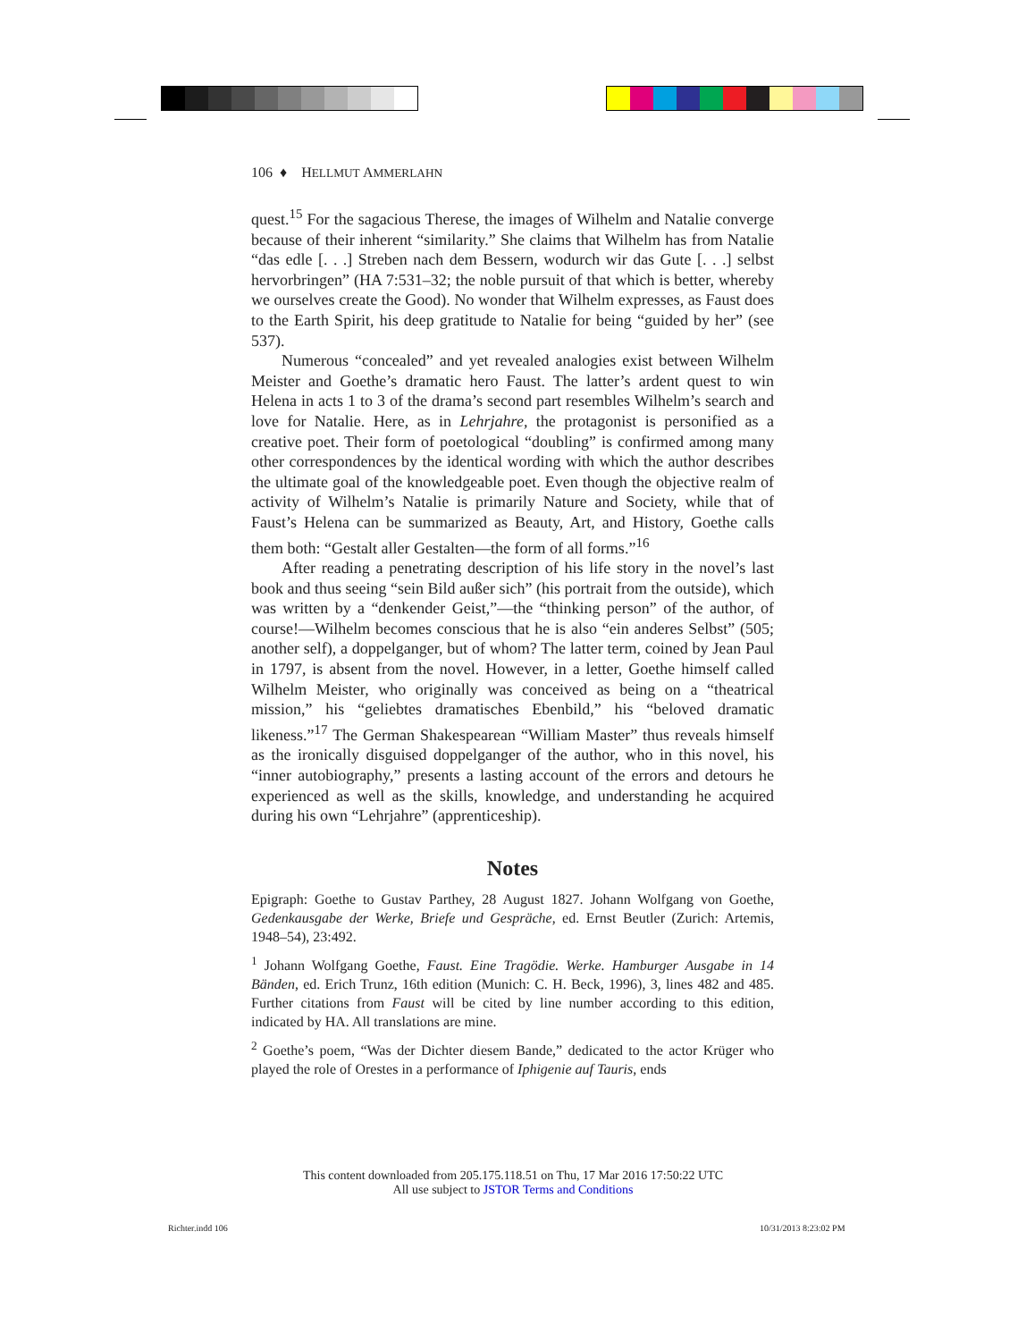106 ♦ HELLMUT AMMERLAHN
quest.<sup>15</sup> For the sagacious Therese, the images of Wilhelm and Natalie converge because of their inherent “similarity.” She claims that Wilhelm has from Natalie “das edle [. . .] Streben nach dem Bessern, wodurch wir das Gute [. . .] selbst hervorbringen” (HA 7:531–32; the noble pursuit of that which is better, whereby we ourselves create the Good). No wonder that Wilhelm expresses, as Faust does to the Earth Spirit, his deep gratitude to Natalie for being “guided by her” (see 537).
Numerous “concealed” and yet revealed analogies exist between Wilhelm Meister and Goethe’s dramatic hero Faust. The latter’s ardent quest to win Helena in acts 1 to 3 of the drama’s second part resembles Wilhelm’s search and love for Natalie. Here, as in Lehrjahre, the protagonist is personified as a creative poet. Their form of poetological “doubling” is confirmed among many other correspondences by the identical wording with which the author describes the ultimate goal of the knowledgeable poet. Even though the objective realm of activity of Wilhelm’s Natalie is primarily Nature and Society, while that of Faust’s Helena can be summarized as Beauty, Art, and History, Goethe calls them both: “Gestalt aller Gestalten—the form of all forms.”<sup>16</sup>
After reading a penetrating description of his life story in the novel’s last book and thus seeing “sein Bild außer sich” (his portrait from the outside), which was written by a “denkender Geist,”—the “thinking person” of the author, of course!—Wilhelm becomes conscious that he is also “ein anderes Selbst” (505; another self), a doppelganger, but of whom? The latter term, coined by Jean Paul in 1797, is absent from the novel. However, in a letter, Goethe himself called Wilhelm Meister, who originally was conceived as being on a “theatrical mission,” his “geliebtes dramatisches Ebenbild,” his “beloved dramatic likeness.”<sup>17</sup> The German Shakespearean “William Master” thus reveals himself as the ironically disguised doppelganger of the author, who in this novel, his “inner autobiography,” presents a lasting account of the errors and detours he experienced as well as the skills, knowledge, and understanding he acquired during his own “Lehrjahre” (apprenticeship).
Notes
Epigraph: Goethe to Gustav Parthey, 28 August 1827. Johann Wolfgang von Goethe, Gedenkausgabe der Werke, Briefe und Gespräche, ed. Ernst Beutler (Zurich: Artemis, 1948–54), 23:492.
<sup>1</sup> Johann Wolfgang Goethe, Faust. Eine Tragödie. Werke. Hamburger Ausgabe in 14 Bänden, ed. Erich Trunz, 16th edition (Munich: C. H. Beck, 1996), 3, lines 482 and 485. Further citations from Faust will be cited by line number according to this edition, indicated by HA. All translations are mine.
<sup>2</sup> Goethe’s poem, “Was der Dichter diesem Bande,” dedicated to the actor Krüger who played the role of Orestes in a performance of Iphigenie auf Tauris, ends
This content downloaded from 205.175.118.51 on Thu, 17 Mar 2016 17:50:22 UTC
All use subject to JSTOR Terms and Conditions
Richter.indd 106 10/31/2013 8:23:02 PM